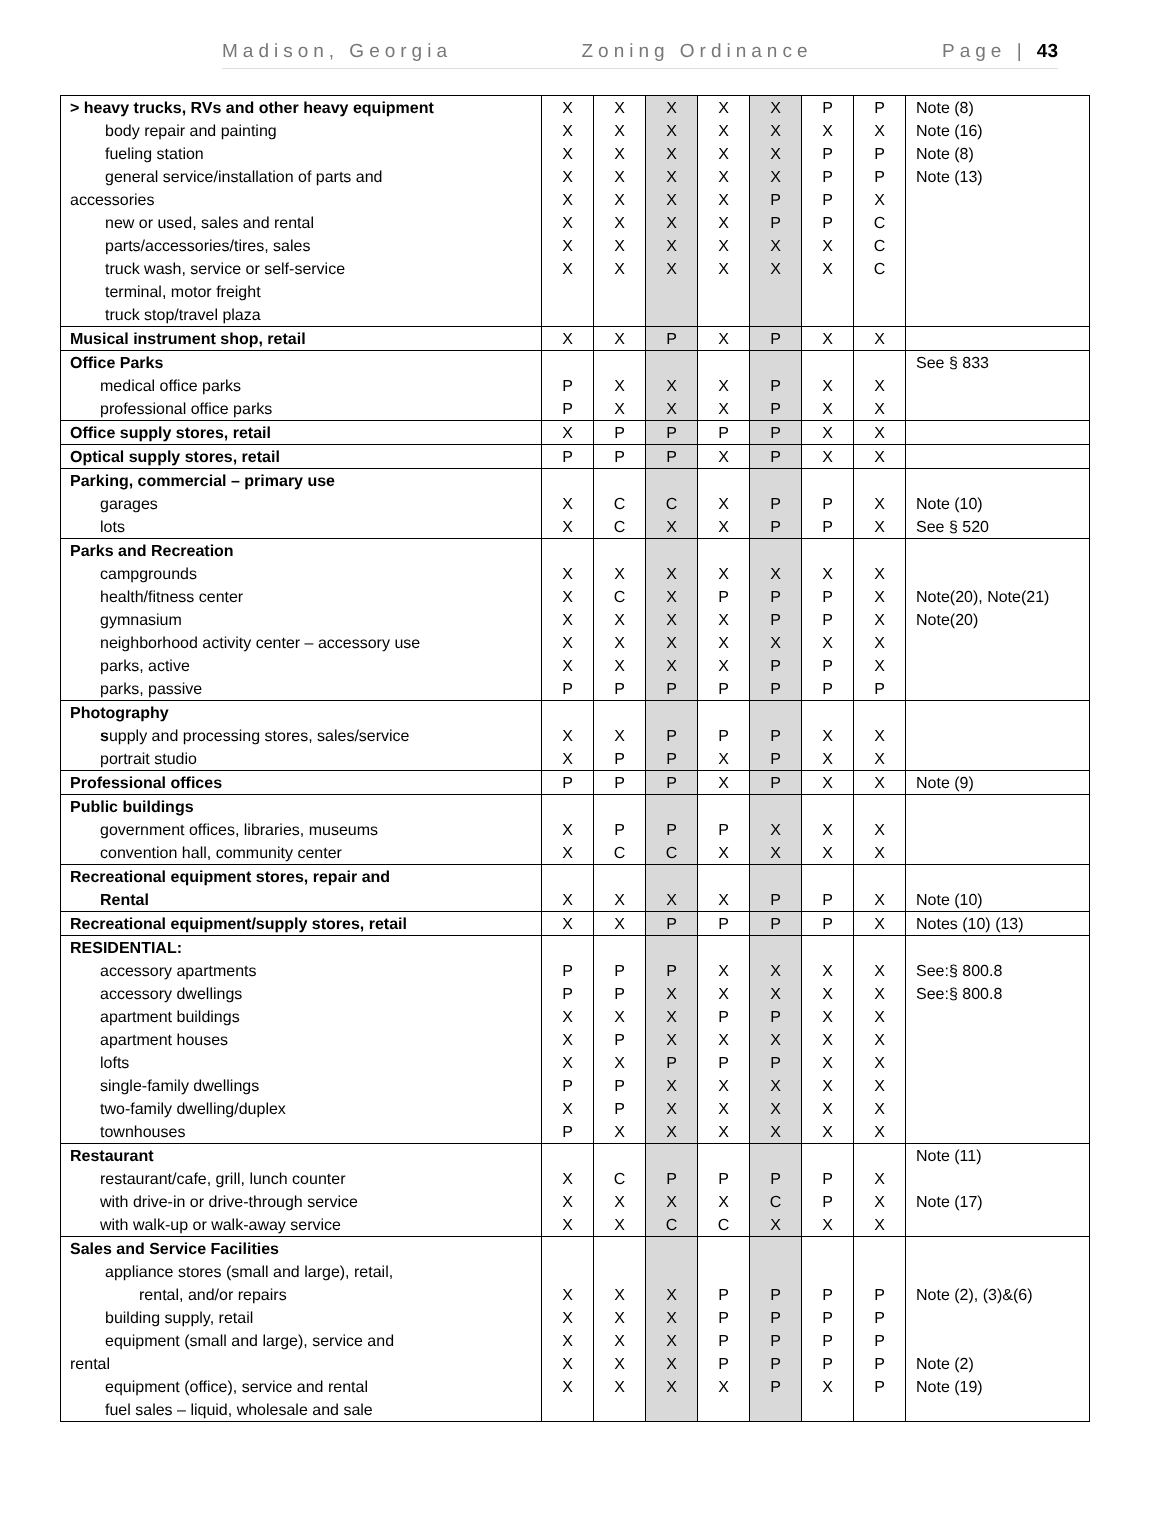Madison, Georgia Zoning Ordinance Page | 43
| > heavy trucks, RVs and other heavy equipment | X | X | X | X | X | P | P | Note (8) |
| body repair and painting | X | X | X | X | X | X | X | Note (16) |
| fueling station | X | X | X | X | X | P | P | Note (8) |
| general service/installation of parts and | X | X | X | X | X | P | P | Note (13) |
| accessories | X | X | X | X | P | P | X | |
| new or used, sales and rental | X | X | X | X | P | P | C | |
| parts/accessories/tires, sales | X | X | X | X | X | X | C | |
| truck wash, service or self-service | X | X | X | X | X | X | C | |
| terminal, motor freight | | | | | | | | |
| truck stop/travel plaza | | | | | | | | |
| Musical instrument shop, retail | X | X | P | X | P | X | X | |
| Office Parks | | | | | | | | See § 833 |
| medical office parks | P | X | X | X | P | X | X | |
| professional office parks | P | X | X | X | P | X | X | |
| Office supply stores, retail | X | P | P | P | P | X | X | |
| Optical supply stores, retail | P | P | P | X | P | X | X | |
| Parking, commercial – primary use | | | | | | | | |
| garages | X | C | C | X | P | P | X | Note (10) |
| lots | X | C | X | X | P | P | X | See § 520 |
| Parks and Recreation | | | | | | | | |
| campgrounds | X | X | X | X | X | X | X | |
| health/fitness center | X | C | X | P | P | P | X | Note(20), Note(21) |
| gymnasium | X | X | X | X | P | P | X | Note(20) |
| neighborhood activity center – accessory use | X | X | X | X | X | X | X | |
| parks, active | X | X | X | X | P | P | X | |
| parks, passive | P | P | P | P | P | P | P | |
| Photography | | | | | | | | |
| s upply and processing stores, sales/service | X | X | P | P | P | X | X | |
| portrait studio | X | P | P | X | P | X | X | |
| Professional offices | P | P | P | X | P | X | X | Note (9) |
| Public buildings | | | | | | | | |
| government offices, libraries, museums | X | P | P | P | X | X | X | |
| convention hall, community center | X | C | C | X | X | X | X | |
| Recreational equipment stores, repair and | | | | | | | | |
| Rental | X | X | X | X | P | P | X | Note (10) |
| Recreational equipment/supply stores, retail | X | X | P | P | P | P | X | Notes (10) (13) |
| RESIDENTIAL: | | | | | | | | |
| accessory apartments | P | P | P | X | X | X | X | See:§ 800.8 |
| accessory dwellings | P | P | X | X | X | X | X | See:§ 800.8 |
| apartment buildings | X | X | X | P | P | X | X | |
| apartment houses | X | P | X | X | X | X | X | |
| lofts | X | X | P | P | P | X | X | |
| single-family dwellings | P | P | X | X | X | X | X | |
| two-family dwelling/duplex | X | P | X | X | X | X | X | |
| townhouses | P | X | X | X | X | X | X | |
| Restaurant | | | | | | | | Note (11) |
| restaurant/cafe, grill, lunch counter | X | C | P | P | P | P | X | |
| with drive-in or drive-through service | X | X | X | X | C | P | X | Note (17) |
| with walk-up or walk-away service | X | X | C | C | X | X | X | |
| Sales and Service Facilities | | | | | | | | |
| appliance stores (small and large), retail, | | | | | | | | |
| rental, and/or repairs | X | X | X | P | P | P | P | Note (2), (3)&(6) |
| building supply, retail | X | X | X | P | P | P | P | |
| equipment (small and large), service and | X | X | X | P | P | P | P | |
| rental | X | X | X | P | P | P | P | Note (2) |
| equipment (office), service and rental | X | X | X | X | P | X | P | Note (19) |
| fuel sales – liquid, wholesale and sale | | | | | | | | |